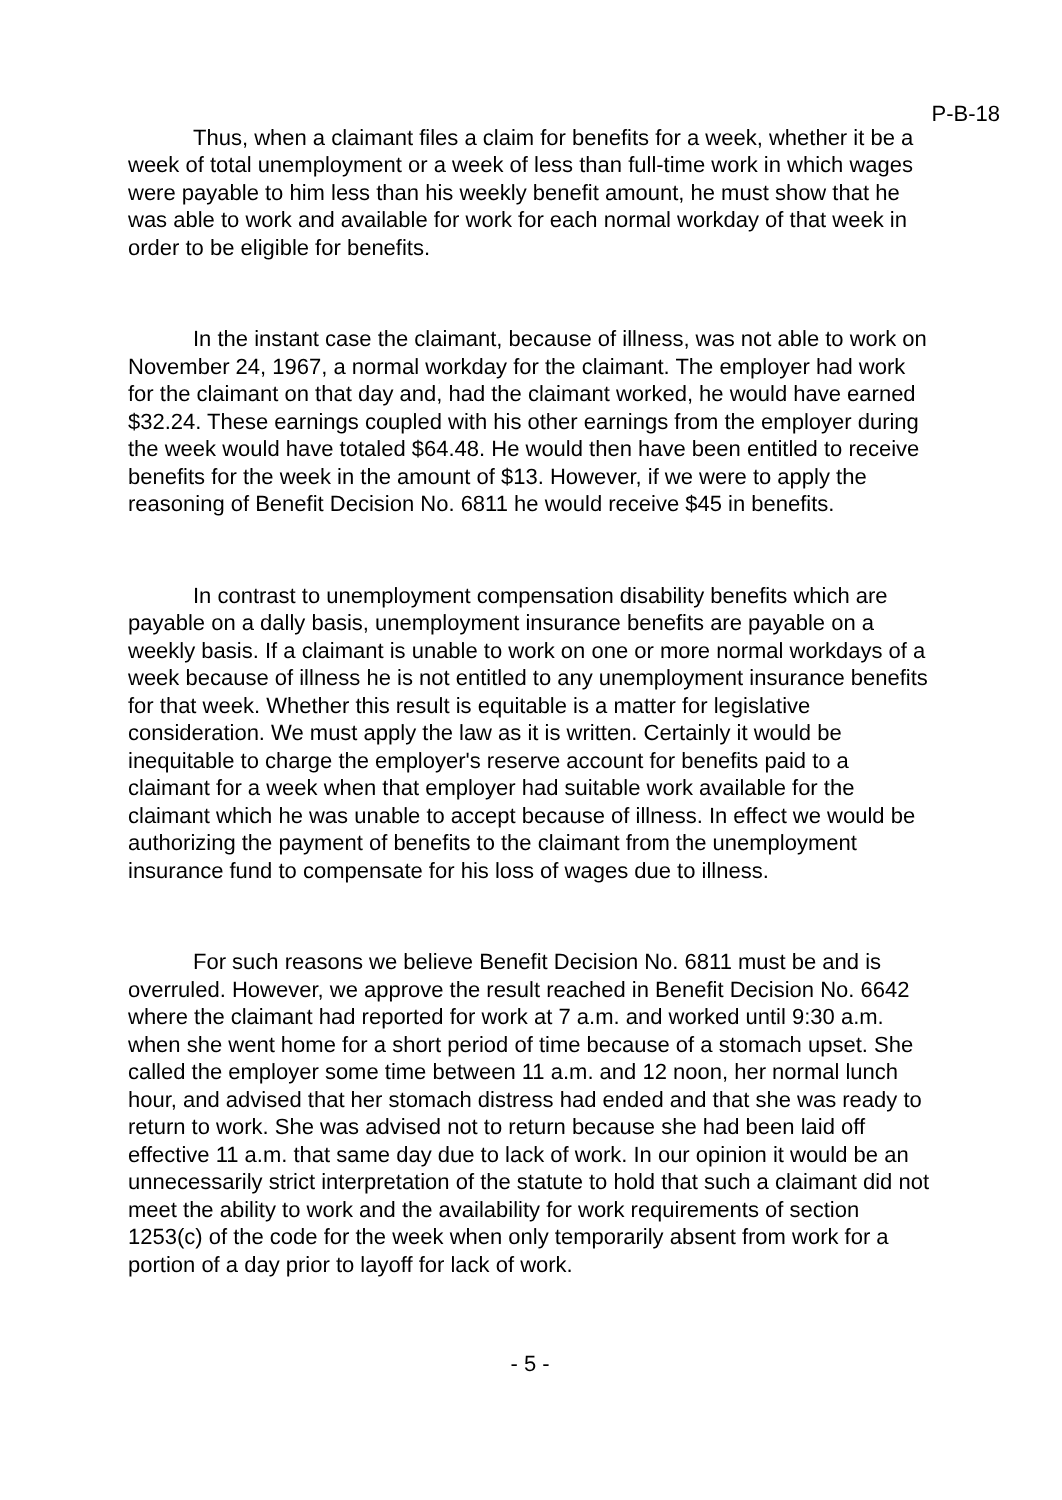P-B-18
Thus, when a claimant files a claim for benefits for a week, whether it be a week of total unemployment or a week of less than full-time work in which wages were payable to him less than his weekly benefit amount, he must show that he was able to work and available for work for each normal workday of that week in order to be eligible for benefits.
In the instant case the claimant, because of illness, was not able to work on November 24, 1967, a normal workday for the claimant. The employer had work for the claimant on that day and, had the claimant worked, he would have earned $32.24. These earnings coupled with his other earnings from the employer during the week would have totaled $64.48. He would then have been entitled to receive benefits for the week in the amount of $13. However, if we were to apply the reasoning of Benefit Decision No. 6811 he would receive $45 in benefits.
In contrast to unemployment compensation disability benefits which are payable on a dally basis, unemployment insurance benefits are payable on a weekly basis. If a claimant is unable to work on one or more normal workdays of a week because of illness he is not entitled to any unemployment insurance benefits for that week. Whether this result is equitable is a matter for legislative consideration. We must apply the law as it is written. Certainly it would be inequitable to charge the employer's reserve account for benefits paid to a claimant for a week when that employer had suitable work available for the claimant which he was unable to accept because of illness. In effect we would be authorizing the payment of benefits to the claimant from the unemployment insurance fund to compensate for his loss of wages due to illness.
For such reasons we believe Benefit Decision No. 6811 must be and is overruled. However, we approve the result reached in Benefit Decision No. 6642 where the claimant had reported for work at 7 a.m. and worked until 9:30 a.m. when she went home for a short period of time because of a stomach upset. She called the employer some time between 11 a.m. and 12 noon, her normal lunch hour, and advised that her stomach distress had ended and that she was ready to return to work. She was advised not to return because she had been laid off effective 11 a.m. that same day due to lack of work. In our opinion it would be an unnecessarily strict interpretation of the statute to hold that such a claimant did not meet the ability to work and the availability for work requirements of section 1253(c) of the code for the week when only temporarily absent from work for a portion of a day prior to layoff for lack of work.
- 5 -